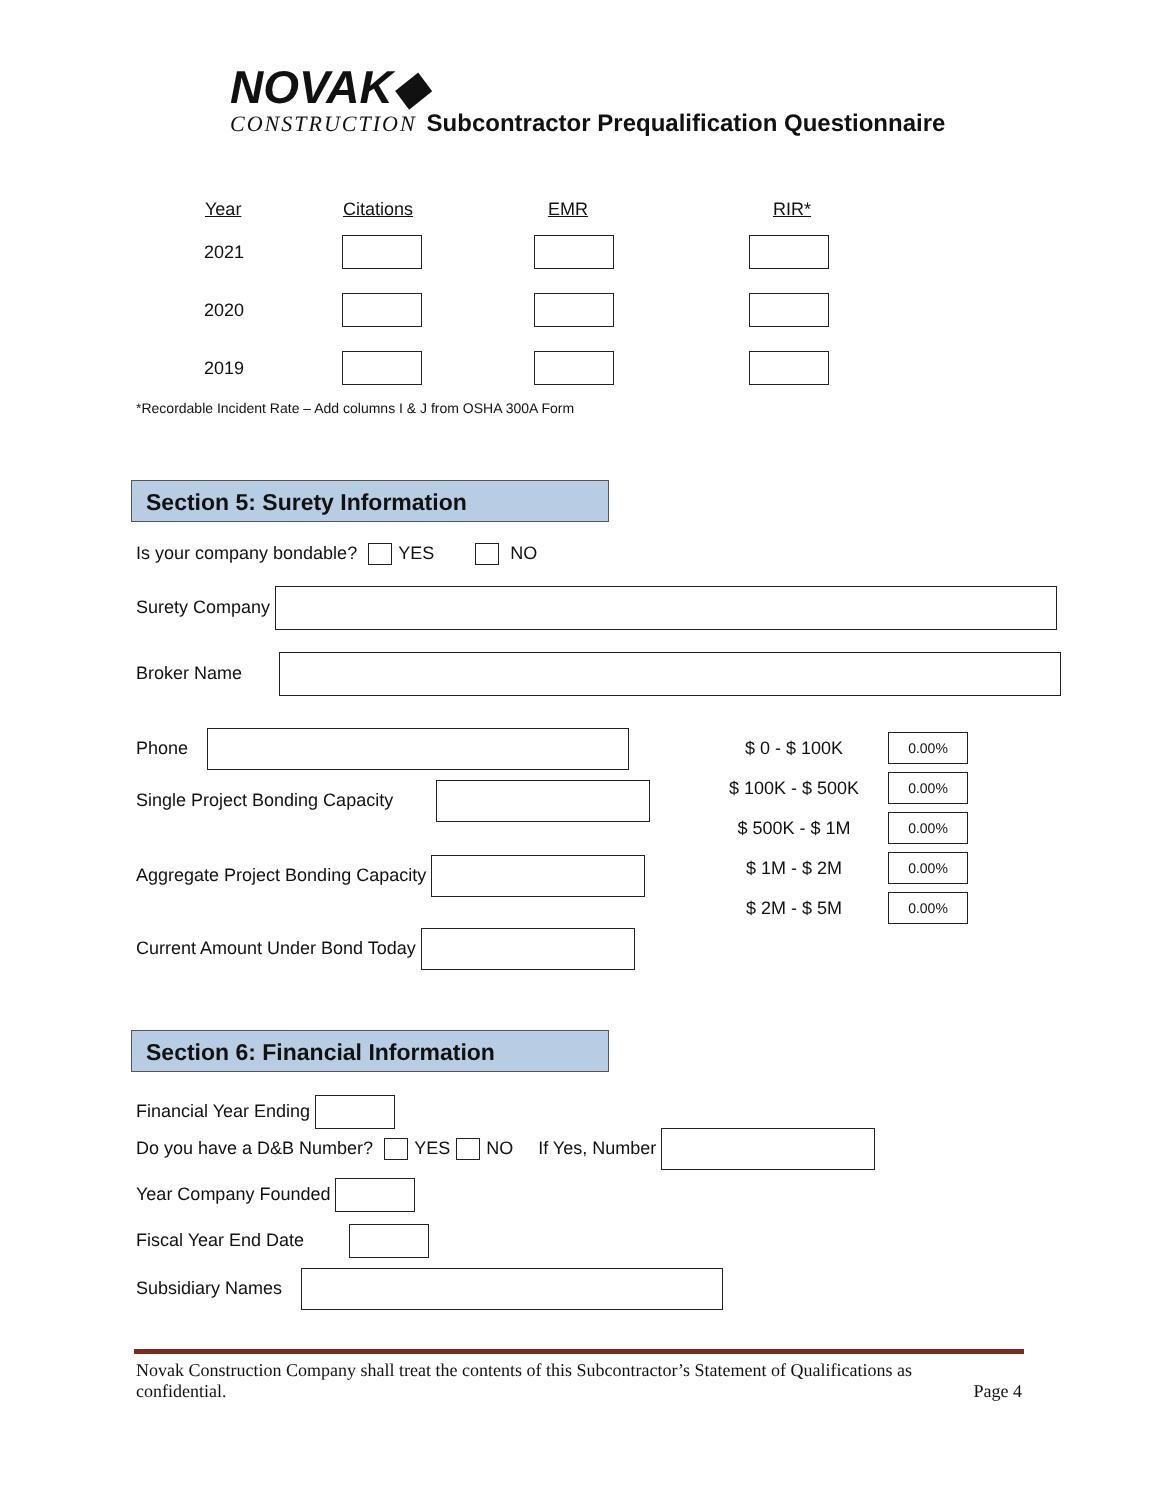NOVAK◆
CONSTRUCTION Subcontractor Prequalification Questionnaire
| Year | Citations | EMR | RIR* |
| --- | --- | --- | --- |
| 2021 | | | |
| 2020 | | | |
| 2019 | | | |
*Recordable Incident Rate – Add columns I & J from OSHA 300A Form
Section 5: Surety Information
Is your company bondable? YES NO
Surety Company
Broker Name
Phone
Single Project Bonding Capacity
Aggregate Project Bonding Capacity
Current Amount Under Bond Today
| $ 0 - $ 100K | 0.00% |
| $ 100K - $ 500K | 0.00% |
| $ 500K - $ 1M | 0.00% |
| $ 1M - $ 2M | 0.00% |
| $ 2M - $ 5M | 0.00% |
Section 6: Financial Information
Financial Year Ending
Do you have a D&B Number? YES NO If Yes, Number
Year Company Founded
Fiscal Year End Date
Subsidiary Names
Novak Construction Company shall treat the contents of this Subcontractor’s Statement of Qualifications as
confidential. Page 4